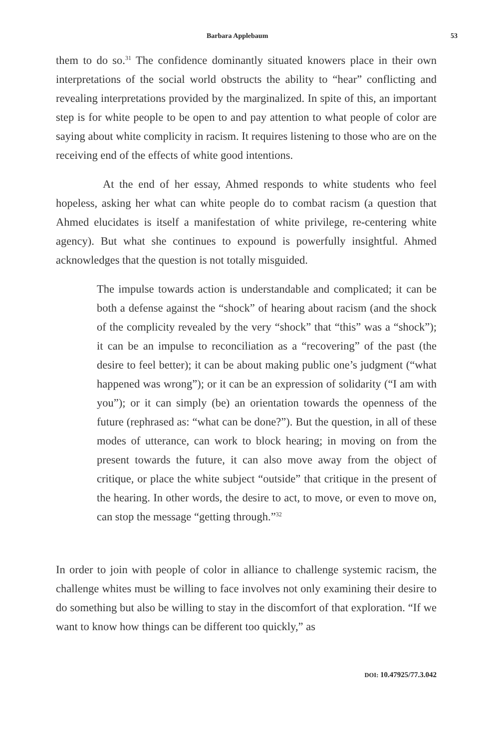Barbara Applebaum 53
them to do so.<sup>31</sup> The confidence dominantly situated knowers place in their own interpretations of the social world obstructs the ability to “hear” conflicting and revealing interpretations provided by the marginalized. In spite of this, an important step is for white people to be open to and pay attention to what people of color are saying about white complicity in racism. It requires listening to those who are on the receiving end of the effects of white good intentions.
At the end of her essay, Ahmed responds to white students who feel hopeless, asking her what can white people do to combat racism (a question that Ahmed elucidates is itself a manifestation of white privilege, re-centering white agency). But what she continues to expound is powerfully insightful. Ahmed acknowledges that the question is not totally misguided.
The impulse towards action is understandable and complicated; it can be both a defense against the “shock” of hearing about racism (and the shock of the complicity revealed by the very “shock” that “this” was a “shock”); it can be an impulse to reconciliation as a “recovering” of the past (the desire to feel better); it can be about making public one’s judgment (“what happened was wrong”); or it can be an expression of solidarity (“I am with you”); or it can simply (be) an orientation towards the openness of the future (rephrased as: “what can be done?”). But the question, in all of these modes of utterance, can work to block hearing; in moving on from the present towards the future, it can also move away from the object of critique, or place the white subject “outside” that critique in the present of the hearing. In other words, the desire to act, to move, or even to move on, can stop the message “getting through.”<sup>32</sup>
In order to join with people of color in alliance to challenge systemic racism, the challenge whites must be willing to face involves not only examining their desire to do something but also be willing to stay in the discomfort of that exploration. “If we want to know how things can be different too quickly,” as
DOI: 10.47925/77.3.042